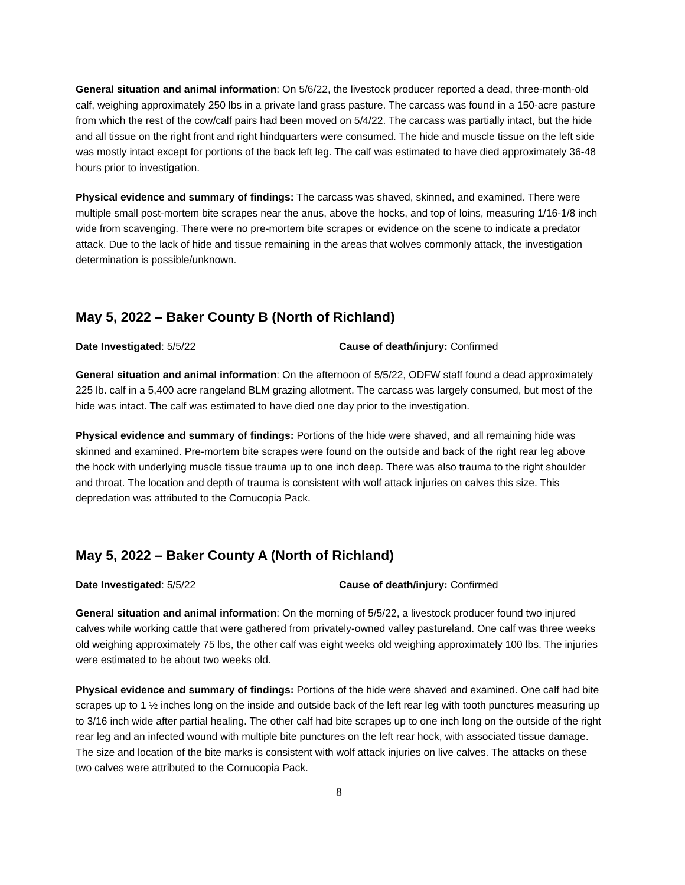General situation and animal information: On 5/6/22, the livestock producer reported a dead, three-month-old calf, weighing approximately 250 lbs in a private land grass pasture. The carcass was found in a 150-acre pasture from which the rest of the cow/calf pairs had been moved on 5/4/22. The carcass was partially intact, but the hide and all tissue on the right front and right hindquarters were consumed. The hide and muscle tissue on the left side was mostly intact except for portions of the back left leg. The calf was estimated to have died approximately 36-48 hours prior to investigation.
Physical evidence and summary of findings: The carcass was shaved, skinned, and examined. There were multiple small post-mortem bite scrapes near the anus, above the hocks, and top of loins, measuring 1/16-1/8 inch wide from scavenging. There were no pre-mortem bite scrapes or evidence on the scene to indicate a predator attack. Due to the lack of hide and tissue remaining in the areas that wolves commonly attack, the investigation determination is possible/unknown.
May 5, 2022 – Baker County B (North of Richland)
Date Investigated: 5/5/22 Cause of death/injury: Confirmed
General situation and animal information: On the afternoon of 5/5/22, ODFW staff found a dead approximately 225 lb. calf in a 5,400 acre rangeland BLM grazing allotment. The carcass was largely consumed, but most of the hide was intact. The calf was estimated to have died one day prior to the investigation.
Physical evidence and summary of findings: Portions of the hide were shaved, and all remaining hide was skinned and examined. Pre-mortem bite scrapes were found on the outside and back of the right rear leg above the hock with underlying muscle tissue trauma up to one inch deep. There was also trauma to the right shoulder and throat. The location and depth of trauma is consistent with wolf attack injuries on calves this size. This depredation was attributed to the Cornucopia Pack.
May 5, 2022 – Baker County A (North of Richland)
Date Investigated: 5/5/22 Cause of death/injury: Confirmed
General situation and animal information: On the morning of 5/5/22, a livestock producer found two injured calves while working cattle that were gathered from privately-owned valley pastureland. One calf was three weeks old weighing approximately 75 lbs, the other calf was eight weeks old weighing approximately 100 lbs. The injuries were estimated to be about two weeks old.
Physical evidence and summary of findings: Portions of the hide were shaved and examined. One calf had bite scrapes up to 1 ½ inches long on the inside and outside back of the left rear leg with tooth punctures measuring up to 3/16 inch wide after partial healing. The other calf had bite scrapes up to one inch long on the outside of the right rear leg and an infected wound with multiple bite punctures on the left rear hock, with associated tissue damage. The size and location of the bite marks is consistent with wolf attack injuries on live calves. The attacks on these two calves were attributed to the Cornucopia Pack.
8